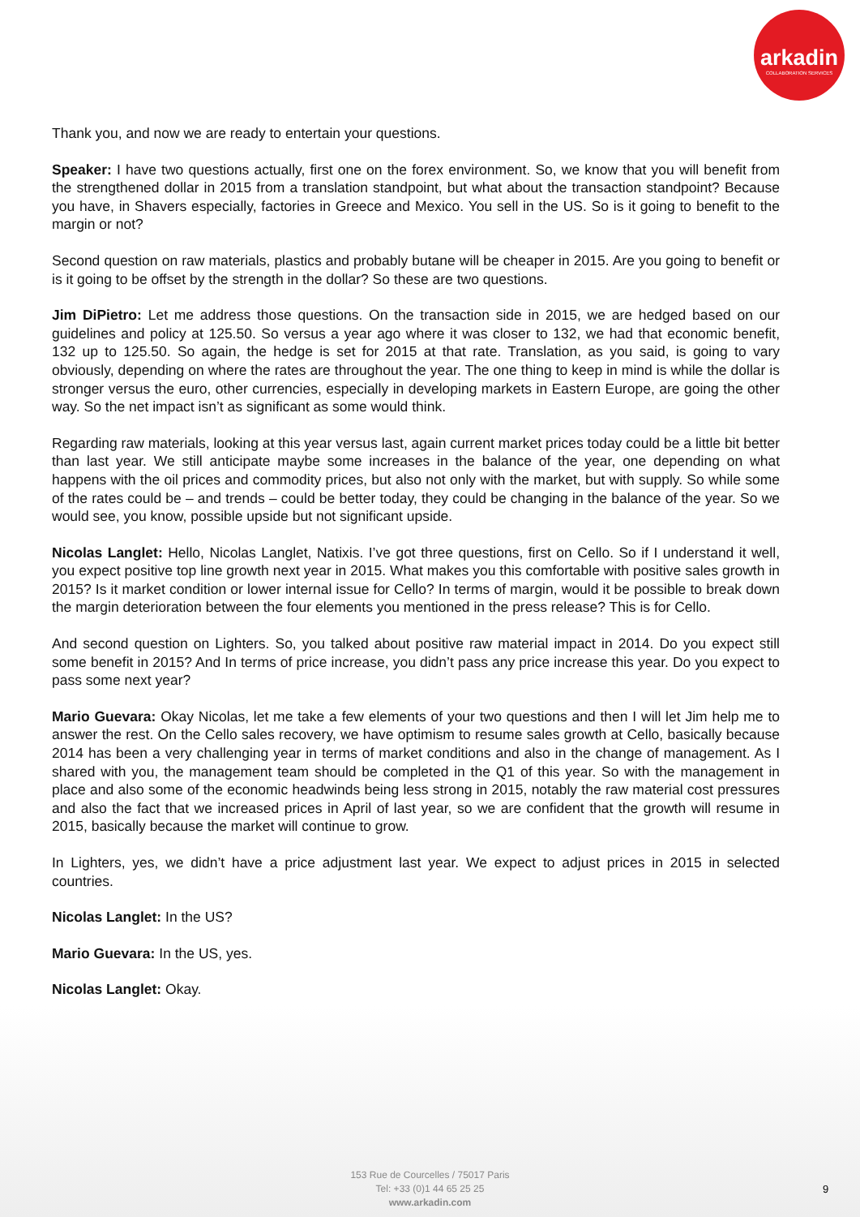arkadin
COLLABORATION SERVICES
Thank you, and now we are ready to entertain your questions.
Speaker: I have two questions actually, first one on the forex environment. So, we know that you will benefit from the strengthened dollar in 2015 from a translation standpoint, but what about the transaction standpoint? Because you have, in Shavers especially, factories in Greece and Mexico. You sell in the US. So is it going to benefit to the margin or not?
Second question on raw materials, plastics and probably butane will be cheaper in 2015. Are you going to benefit or is it going to be offset by the strength in the dollar? So these are two questions.
Jim DiPietro: Let me address those questions. On the transaction side in 2015, we are hedged based on our guidelines and policy at 125.50. So versus a year ago where it was closer to 132, we had that economic benefit, 132 up to 125.50. So again, the hedge is set for 2015 at that rate. Translation, as you said, is going to vary obviously, depending on where the rates are throughout the year. The one thing to keep in mind is while the dollar is stronger versus the euro, other currencies, especially in developing markets in Eastern Europe, are going the other way. So the net impact isn’t as significant as some would think.
Regarding raw materials, looking at this year versus last, again current market prices today could be a little bit better than last year. We still anticipate maybe some increases in the balance of the year, one depending on what happens with the oil prices and commodity prices, but also not only with the market, but with supply. So while some of the rates could be – and trends – could be better today, they could be changing in the balance of the year. So we would see, you know, possible upside but not significant upside.
Nicolas Langlet: Hello, Nicolas Langlet, Natixis. I’ve got three questions, first on Cello. So if I understand it well, you expect positive top line growth next year in 2015. What makes you this comfortable with positive sales growth in 2015? Is it market condition or lower internal issue for Cello? In terms of margin, would it be possible to break down the margin deterioration between the four elements you mentioned in the press release? This is for Cello.
And second question on Lighters. So, you talked about positive raw material impact in 2014. Do you expect still some benefit in 2015? And In terms of price increase, you didn’t pass any price increase this year. Do you expect to pass some next year?
Mario Guevara: Okay Nicolas, let me take a few elements of your two questions and then I will let Jim help me to answer the rest. On the Cello sales recovery, we have optimism to resume sales growth at Cello, basically because 2014 has been a very challenging year in terms of market conditions and also in the change of management. As I shared with you, the management team should be completed in the Q1 of this year. So with the management in place and also some of the economic headwinds being less strong in 2015, notably the raw material cost pressures and also the fact that we increased prices in April of last year, so we are confident that the growth will resume in 2015, basically because the market will continue to grow.
In Lighters, yes, we didn’t have a price adjustment last year. We expect to adjust prices in 2015 in selected countries.
Nicolas Langlet: In the US?
Mario Guevara: In the US, yes.
Nicolas Langlet: Okay.
153 Rue de Courcelles / 75017 Paris
Tel: +33 (0)1 44 65 25 25
www.arkadin.com
9